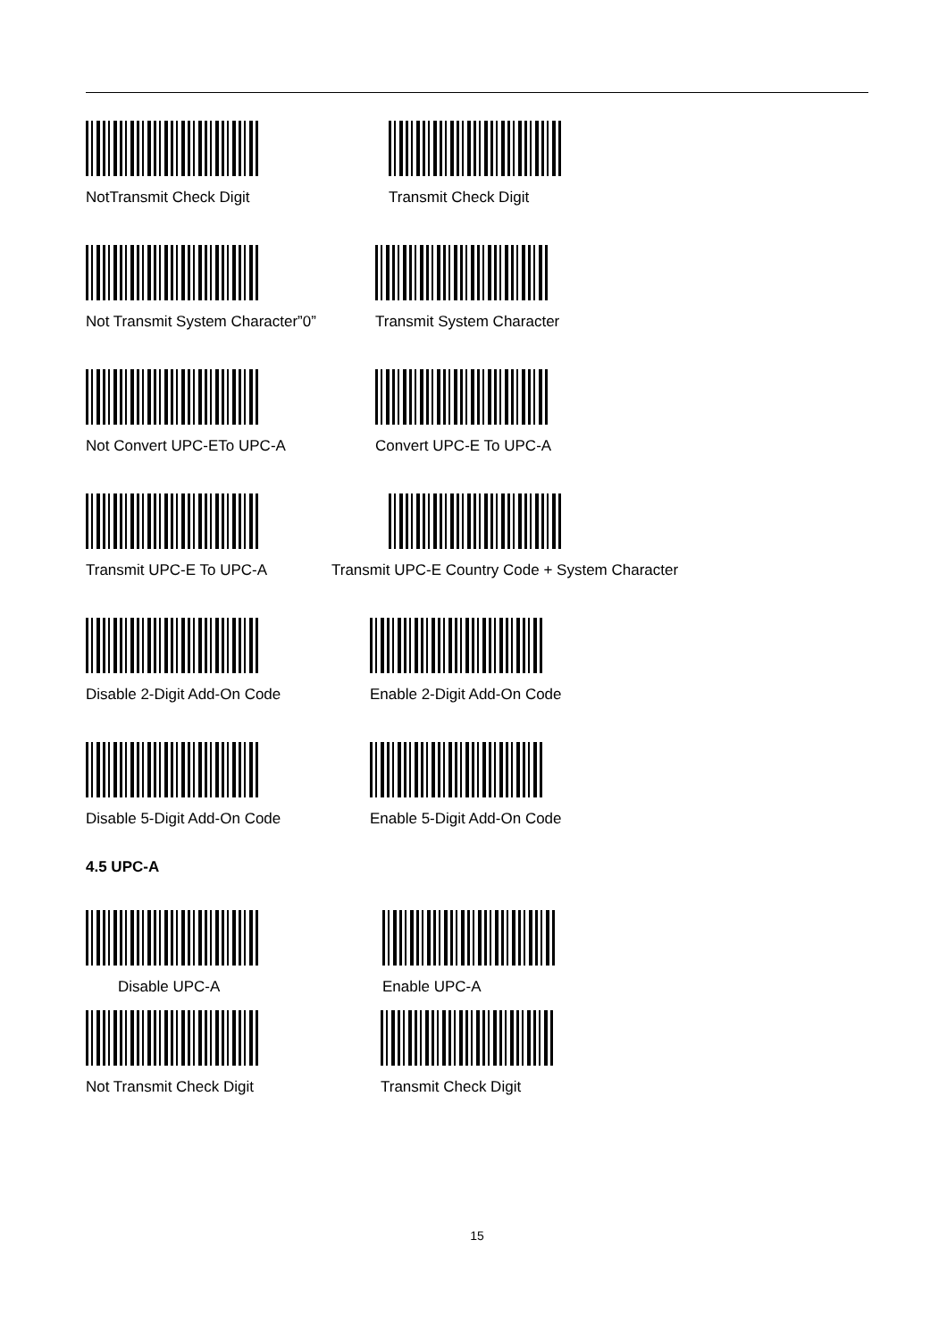NotTransmit Check Digit Transmit Check Digit
Not Transmit System Character”0”
Transmit System Character
Not Convert UPC-ETo UPC-A Convert UPC-E To UPC-A
Transmit UPC-E To UPC-A Transmit UPC-E Country Code + System Character
Disable 2-Digit Add-On Code
Enable 2-Digit Add-On Code
Disable 5-Digit Add-On Code
Enable 5-Digit Add-On Code
4.5 UPC-A
Disable UPC-A Enable UPC-A
Not Transmit Check Digit Transmit Check Digit
15